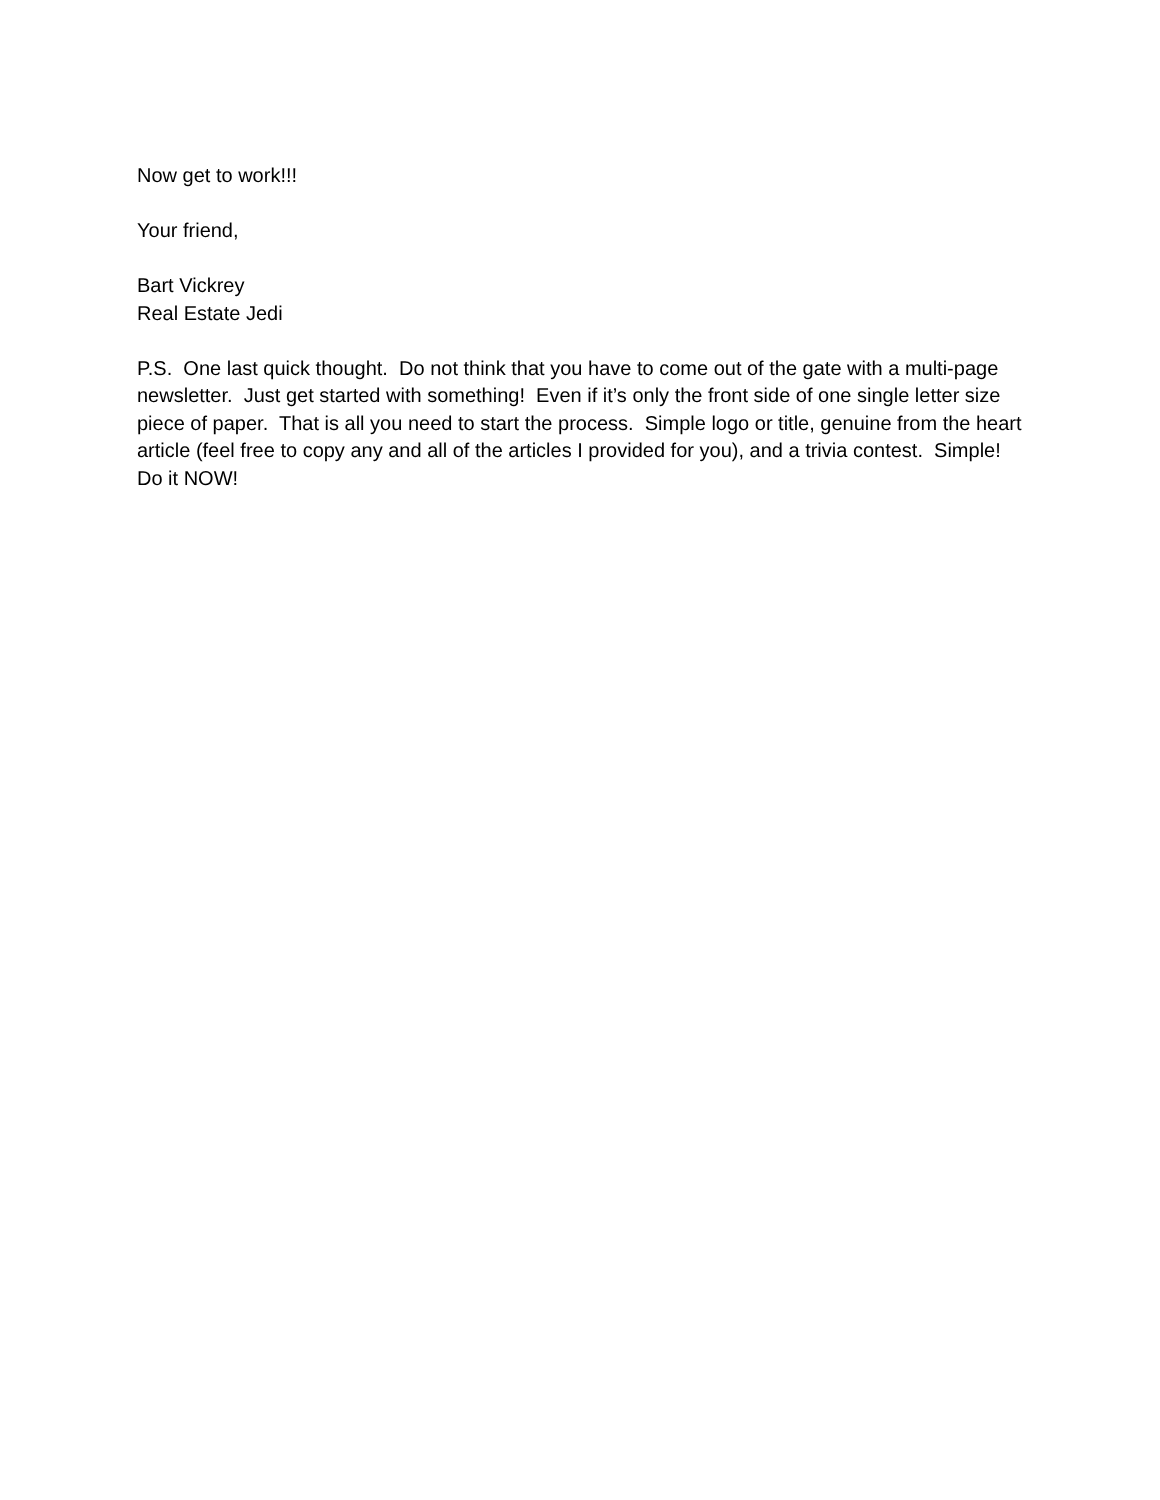Now get to work!!!
Your friend,
Bart Vickrey
Real Estate Jedi
P.S. One last quick thought. Do not think that you have to come out of the gate with a multi-page newsletter. Just get started with something! Even if it’s only the front side of one single letter size piece of paper. That is all you need to start the process. Simple logo or title, genuine from the heart article (feel free to copy any and all of the articles I provided for you), and a trivia contest. Simple! Do it NOW!